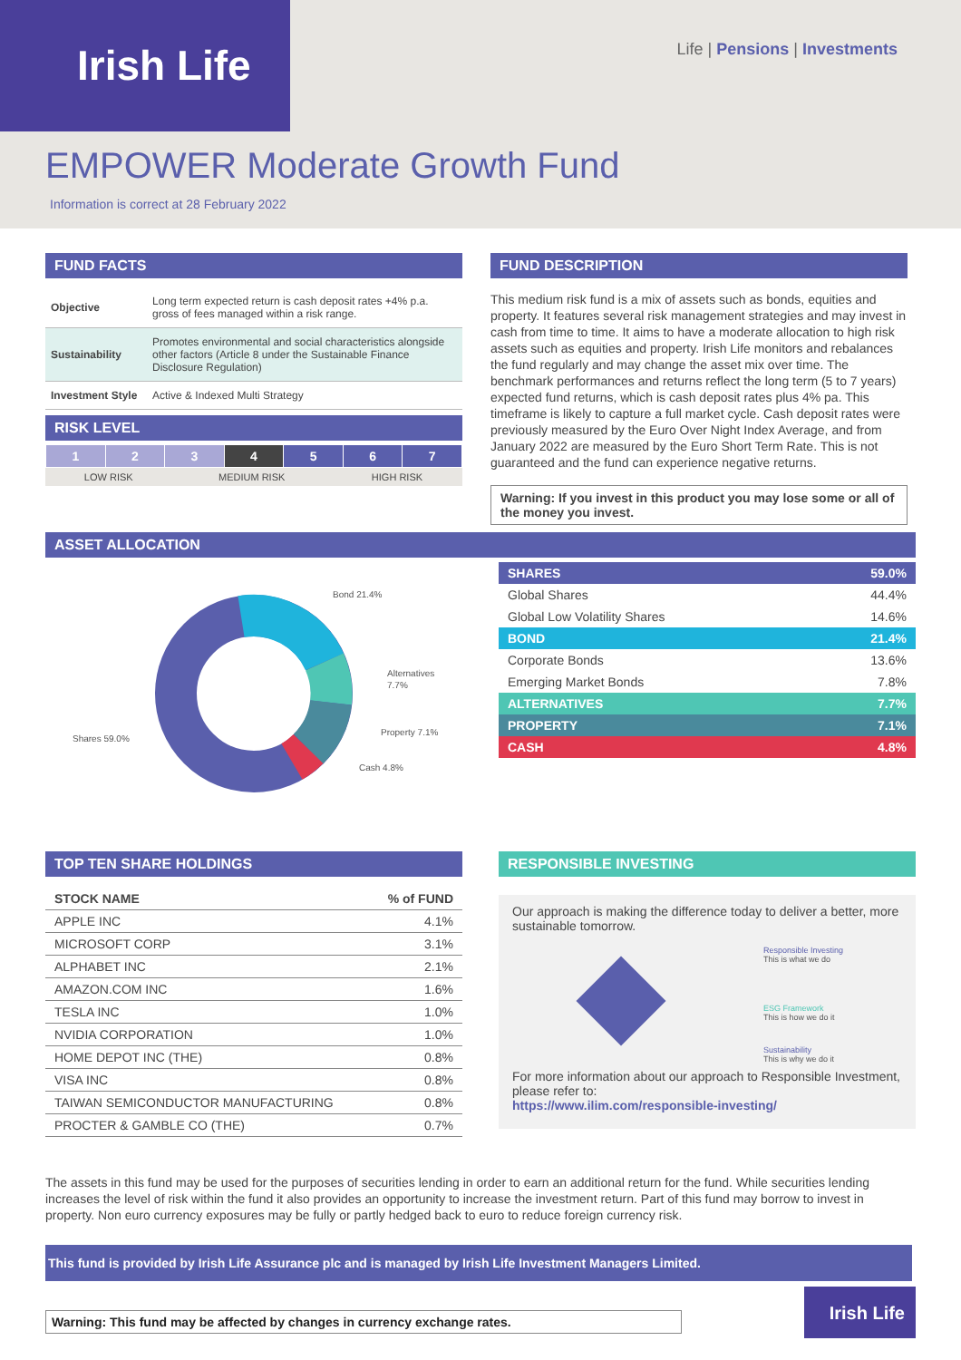Irish Life Life | Pensions | Investments
EMPOWER Moderate Growth Fund
Information is correct at 28 February 2022
FUND FACTS
| Objective | Long term expected return is cash deposit rates +4% p.a. gross of fees managed within a risk range. |
| Sustainability | Promotes environmental and social characteristics alongside other factors (Article 8 under the Sustainable Finance Disclosure Regulation) |
| Investment Style | Active & Indexed Multi Strategy |
RISK LEVEL
| 1 | 2 | 3 | 4 | 5 | 6 | 7 |
| LOW RISK | MEDIUM RISK | HIGH RISK |
FUND DESCRIPTION
This medium risk fund is a mix of assets such as bonds, equities and property. It features several risk management strategies and may invest in cash from time to time. It aims to have a moderate allocation to high risk assets such as equities and property. Irish Life monitors and rebalances the fund regularly and may change the asset mix over time. The benchmark performances and returns reflect the long term (5 to 7 years) expected fund returns, which is cash deposit rates plus 4% pa. This timeframe is likely to capture a full market cycle. Cash deposit rates were previously measured by the Euro Over Night Index Average, and from January 2022 are measured by the Euro Short Term Rate. This is not guaranteed and the fund can experience negative returns.
Warning: If you invest in this product you may lose some or all of the money you invest.
ASSET ALLOCATION
Bond 21.4%
Alternatives
7.7%
Property 7.1%
Cash 4.8%
Shares 59.0%
| SHARES | 59.0% |
| Global Shares | 44.4% |
| Global Low Volatility Shares | 14.6% |
| BOND | 21.4% |
| Corporate Bonds | 13.6% |
| Emerging Market Bonds | 7.8% |
| ALTERNATIVES | 7.7% |
| PROPERTY | 7.1% |
| CASH | 4.8% |
TOP TEN SHARE HOLDINGS
| STOCK NAME | % of FUND |
| --- | --- |
| APPLE INC | 4.1% |
| MICROSOFT CORP | 3.1% |
| ALPHABET INC | 2.1% |
| AMAZON.COM INC | 1.6% |
| TESLA INC | 1.0% |
| NVIDIA CORPORATION | 1.0% |
| HOME DEPOT INC (THE) | 0.8% |
| VISA INC | 0.8% |
| TAIWAN SEMICONDUCTOR MANUFACTURING | 0.8% |
| PROCTER & GAMBLE CO (THE) | 0.7% |
RESPONSIBLE INVESTING
Our approach is making the difference today to deliver a better, more sustainable tomorrow.
Responsible Investing
This is what we do
ESG Framework
This is how we do it
Sustainability
This is why we do it
For more information about our approach to Responsible Investment, please refer to:
https://www.ilim.com/responsible-investing/
The assets in this fund may be used for the purposes of securities lending in order to earn an additional return for the fund. While securities lending increases the level of risk within the fund it also provides an opportunity to increase the investment return. Part of this fund may borrow to invest in property. Non euro currency exposures may be fully or partly hedged back to euro to reduce foreign currency risk.
This fund is provided by Irish Life Assurance plc and is managed by Irish Life Investment Managers Limited.
Warning: This fund may be affected by changes in currency exchange rates.
Irish Life